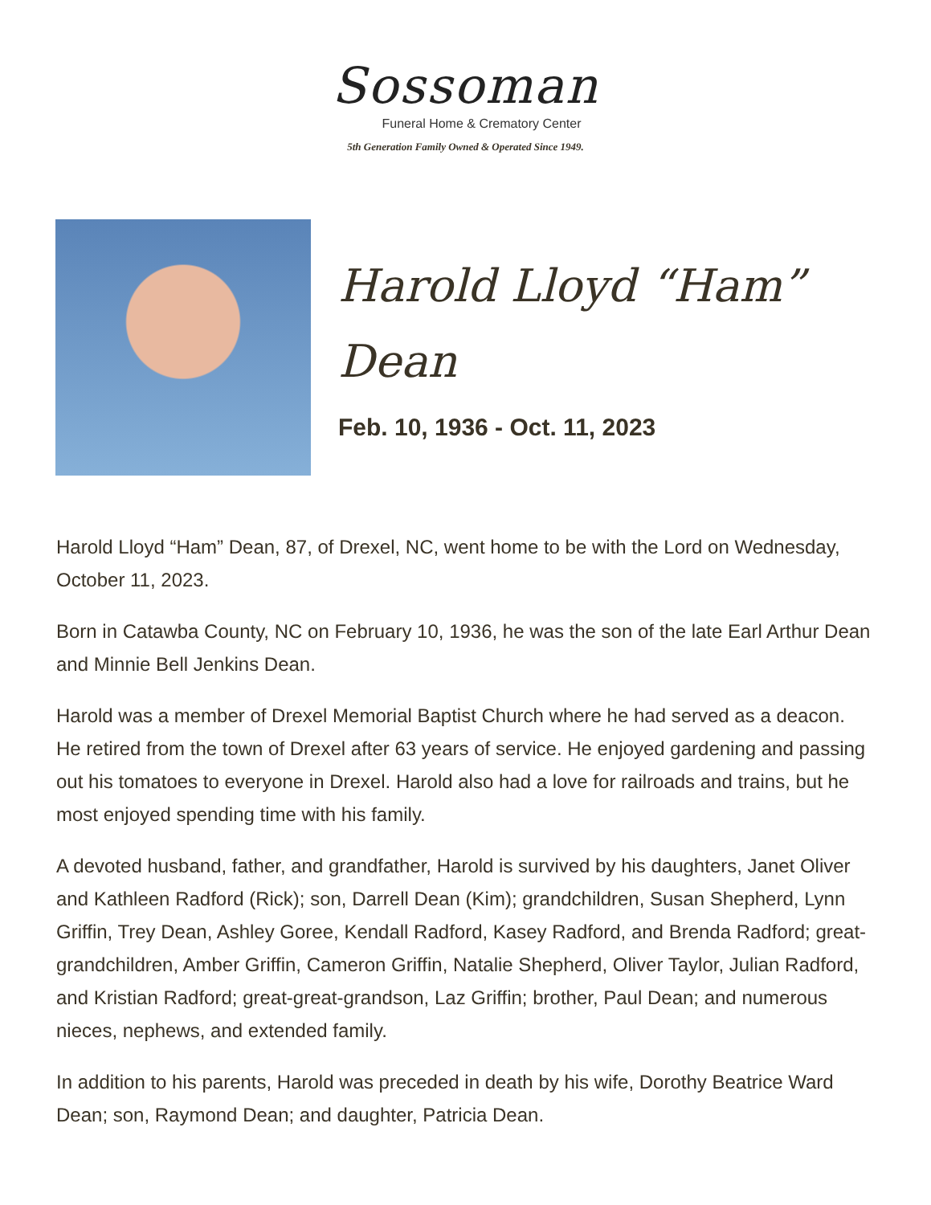Sossoman
Funeral Home & Crematory Center
5th Generation Family Owned & Operated Since 1949.
Harold Lloyd “Ham”
Dean
Feb. 10, 1936 - Oct. 11, 2023
Harold Lloyd “Ham” Dean, 87, of Drexel, NC, went home to be with the Lord on Wednesday, October 11, 2023.
Born in Catawba County, NC on February 10, 1936, he was the son of the late Earl Arthur Dean and Minnie Bell Jenkins Dean.
Harold was a member of Drexel Memorial Baptist Church where he had served as a deacon. He retired from the town of Drexel after 63 years of service. He enjoyed gardening and passing out his tomatoes to everyone in Drexel. Harold also had a love for railroads and trains, but he most enjoyed spending time with his family.
A devoted husband, father, and grandfather, Harold is survived by his daughters, Janet Oliver and Kathleen Radford (Rick); son, Darrell Dean (Kim); grandchildren, Susan Shepherd, Lynn Griffin, Trey Dean, Ashley Goree, Kendall Radford, Kasey Radford, and Brenda Radford; great-grandchildren, Amber Griffin, Cameron Griffin, Natalie Shepherd, Oliver Taylor, Julian Radford, and Kristian Radford; great-great-grandson, Laz Griffin; brother, Paul Dean; and numerous nieces, nephews, and extended family.
In addition to his parents, Harold was preceded in death by his wife, Dorothy Beatrice Ward Dean; son, Raymond Dean; and daughter, Patricia Dean.